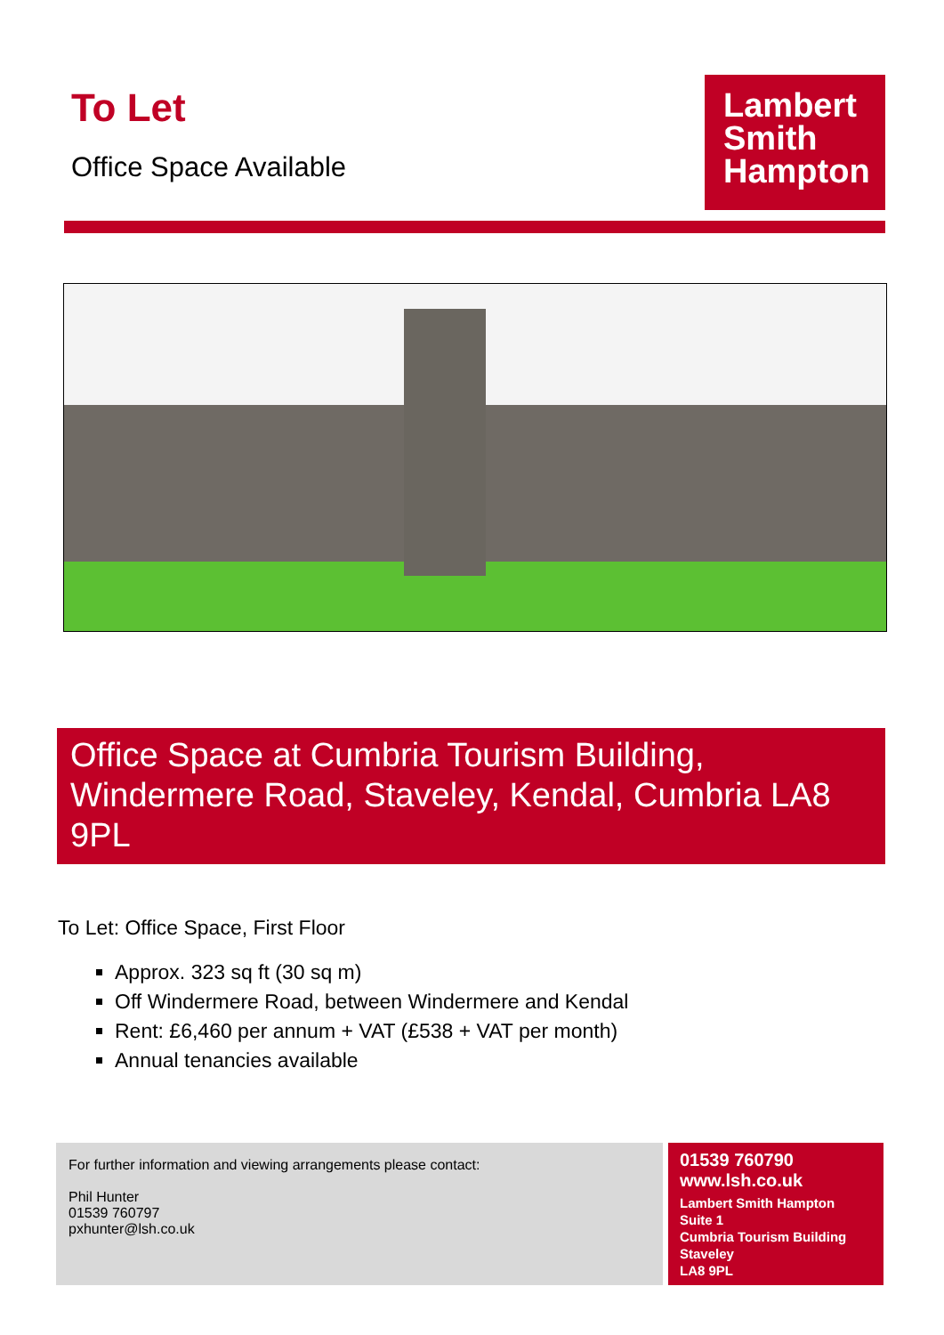To Let
Office Space Available
Lambert
Smith
Hampton
Office Space at Cumbria Tourism Building, Windermere Road, Staveley, Kendal, Cumbria LA8 9PL
To Let: Office Space, First Floor
Approx. 323 sq ft (30 sq m)
Off Windermere Road, between Windermere and Kendal
Rent: £6,460 per annum + VAT (£538 + VAT per month)
Annual tenancies available
For further information and viewing arrangements please contact:
Phil Hunter
01539 760797
pxhunter@lsh.co.uk
01539 760790
www.lsh.co.uk
Lambert Smith Hampton
Suite 1
Cumbria Tourism Building
Staveley
LA8 9PL